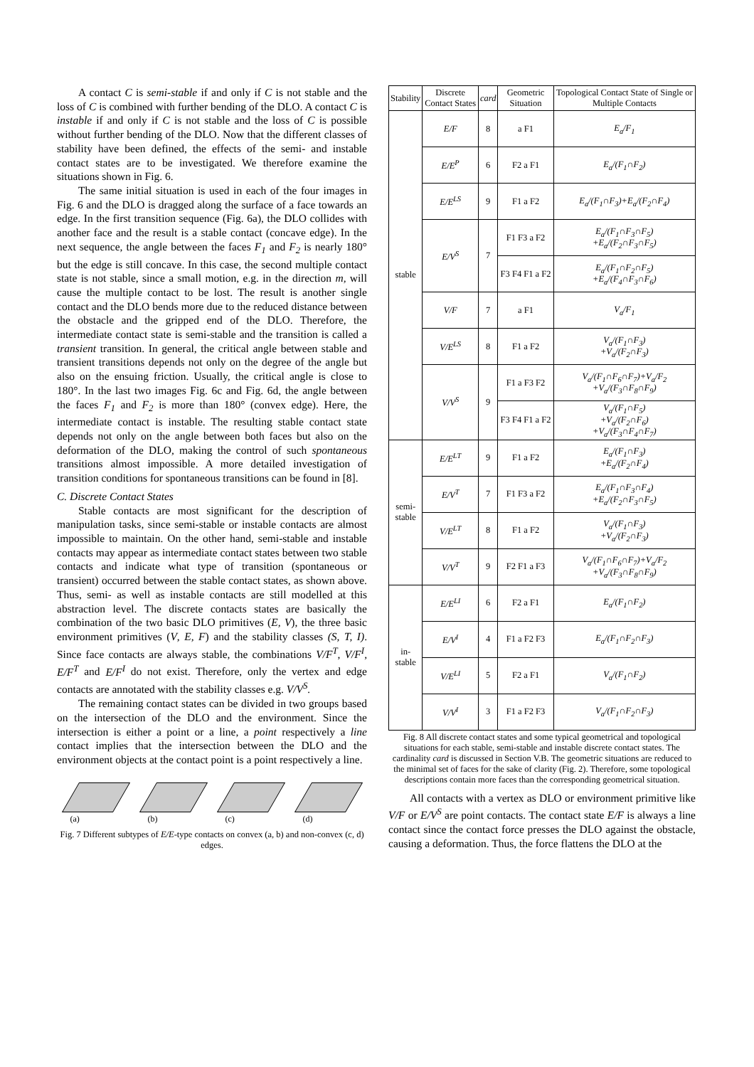A contact C is semi-stable if and only if C is not stable and the loss of C is combined with further bending of the DLO. A contact C is instable if and only if C is not stable and the loss of C is possible without further bending of the DLO. Now that the different classes of stability have been defined, the effects of the semi- and instable contact states are to be investigated. We therefore examine the situations shown in Fig. 6.
The same initial situation is used in each of the four images in Fig. 6 and the DLO is dragged along the surface of a face towards an edge. In the first transition sequence (Fig. 6a), the DLO collides with another face and the result is a stable contact (concave edge). In the next sequence, the angle between the faces F<sub>1</sub> and F<sub>2</sub> is nearly 180° but the edge is still concave. In this case, the second multiple contact state is not stable, since a small motion, e.g. in the direction m, will cause the multiple contact to be lost. The result is another single contact and the DLO bends more due to the reduced distance between the obstacle and the gripped end of the DLO. Therefore, the intermediate contact state is semi-stable and the transition is called a transient transition. In general, the critical angle between stable and transient transitions depends not only on the degree of the angle but also on the ensuing friction. Usually, the critical angle is close to 180°. In the last two images Fig. 6c and Fig. 6d, the angle between the faces F<sub>1</sub> and F<sub>2</sub> is more than 180° (convex edge). Here, the intermediate contact is instable. The resulting stable contact state depends not only on the angle between both faces but also on the deformation of the DLO, making the control of such spontaneous transitions almost impossible. A more detailed investigation of transition conditions for spontaneous transitions can be found in [8].
C. Discrete Contact States
Stable contacts are most significant for the description of manipulation tasks, since semi-stable or instable contacts are almost impossible to maintain. On the other hand, semi-stable and instable contacts may appear as intermediate contact states between two stable contacts and indicate what type of transition (spontaneous or transient) occurred between the stable contact states, as shown above. Thus, semi- as well as instable contacts are still modelled at this abstraction level. The discrete contacts states are basically the combination of the two basic DLO primitives (E, V), the three basic environment primitives (V, E, F) and the stability classes (S, T, I). Since face contacts are always stable, the combinations V/F<sup>T</sup>, V/F<sup>I</sup>, E/F<sup>T</sup> and E/F<sup>I</sup> do not exist. Therefore, only the vertex and edge contacts are annotated with the stability classes e.g. V/V<sup>S</sup>.
The remaining contact states can be divided in two groups based on the intersection of the DLO and the environment. Since the intersection is either a point or a line, a point respectively a line contact implies that the intersection between the DLO and the environment objects at the contact point is a point respectively a line.
(a)
(b)
(c)
(d)
Fig. 7 Different subtypes of E/E-type contacts on convex (a, b) and non-convex (c, d) edges.
| Stability | Discrete Contact States | card | Geometric Situation | Topological Contact State of Single or Multiple Contacts |
| --- | --- | --- | --- | --- |
| stable | E/F | 8 | a F1 | E<sub>a</sub>/F<sub>1</sub> |
| | E/E<sup>P</sup> | 6 | F2 a F1 | E<sub>a</sub>/(F<sub>1</sub>∩F<sub>2</sub>) |
| | E/E<sup>LS</sup> | 9 | F1 a F2 | E<sub>a</sub>/(F<sub>1</sub>∩F<sub>3</sub>)+E<sub>a</sub>/(F<sub>2</sub>∩F<sub>4</sub>) |
| | E/V<sup>S</sup> | 7 | F1 F3 a F2 | E<sub>a</sub>/(F<sub>1</sub>∩F<sub>3</sub>∩F<sub>5</sub>) +E<sub>a</sub>/(F<sub>2</sub>∩F<sub>3</sub>∩F<sub>5</sub>) |
| | | | F3 F4 F1 a F2 | E<sub>a</sub>/(F<sub>1</sub>∩F<sub>2</sub>∩F<sub>5</sub>) +E<sub>a</sub>/(F<sub>4</sub>∩F<sub>3</sub>∩F<sub>6</sub>) |
| | V/F | 7 | a F1 | V<sub>a</sub>/F<sub>1</sub> |
| | V/E<sup>LS</sup> | 8 | F1 a F2 | V<sub>a</sub>/(F<sub>1</sub>∩F<sub>3</sub>) +V<sub>a</sub>/(F<sub>2</sub>∩F<sub>3</sub>) |
| | V/V<sup>S</sup> | 9 | F1 a F3 F2 | V<sub>a</sub>/(F<sub>1</sub>∩F<sub>6</sub>∩F<sub>7</sub>)+V<sub>a</sub>/F<sub>2</sub> +V<sub>a</sub>/(F<sub>3</sub>∩F<sub>8</sub>∩F<sub>9</sub>) |
| | | | F3 F4 F1 a F2 | V<sub>a</sub>/(F<sub>1</sub>∩F<sub>5</sub>) +V<sub>a</sub>/(F<sub>2</sub>∩F<sub>6</sub>) +V<sub>a</sub>/(F<sub>3</sub>∩F<sub>4</sub>∩F<sub>7</sub>) |
| semi- stable | E/E<sup>LT</sup> | 9 | F1 a F2 | E<sub>a</sub>/(F<sub>1</sub>∩F<sub>3</sub>) +E<sub>a</sub>/(F<sub>2</sub>∩F<sub>4</sub>) |
| | E/V<sup>T</sup> | 7 | F1 F3 a F2 | E<sub>a</sub>/(F<sub>1</sub>∩F<sub>3</sub>∩F<sub>4</sub>) +E<sub>a</sub>/(F<sub>2</sub>∩F<sub>3</sub>∩F<sub>5</sub>) |
| | V/E<sup>LT</sup> | 8 | F1 a F2 | V<sub>a</sub>/(F<sub>1</sub>∩F<sub>3</sub>) +V<sub>a</sub>/(F<sub>2</sub>∩F<sub>3</sub>) |
| | V/V<sup>T</sup> | 9 | F2 F1 a F3 | V<sub>a</sub>/(F<sub>1</sub>∩F<sub>6</sub>∩F<sub>7</sub>)+V<sub>a</sub>/F<sub>2</sub> +V<sub>a</sub>/(F<sub>3</sub>∩F<sub>8</sub>∩F<sub>9</sub>) |
| in- stable | E/E<sup>LI</sup> | 6 | F2 a F1 | E<sub>a</sub>/(F<sub>1</sub>∩F<sub>2</sub>) |
| | E/V<sup>I</sup> | 4 | F1 a F2 F3 | E<sub>a</sub>/(F<sub>1</sub>∩F<sub>2</sub>∩F<sub>3</sub>) |
| | V/E<sup>LI</sup> | 5 | F2 a F1 | V<sub>a</sub>/(F<sub>1</sub>∩F<sub>2</sub>) |
| | V/V<sup>I</sup> | 3 | F1 a F2 F3 | V<sub>a</sub>/(F<sub>1</sub>∩F<sub>2</sub>∩F<sub>3</sub>) |
Fig. 8 All discrete contact states and some typical geometrical and topological situations for each stable, semi-stable and instable discrete contact states. The cardinality card is discussed in Section V.B. The geometric situations are reduced to the minimal set of faces for the sake of clarity (Fig. 2). Therefore, some topological descriptions contain more faces than the corresponding geometrical situation.
All contacts with a vertex as DLO or environment primitive like V/F or E/V<sup>S</sup> are point contacts. The contact state E/F is always a line contact since the contact force presses the DLO against the obstacle, causing a deformation. Thus, the force flattens the DLO at the